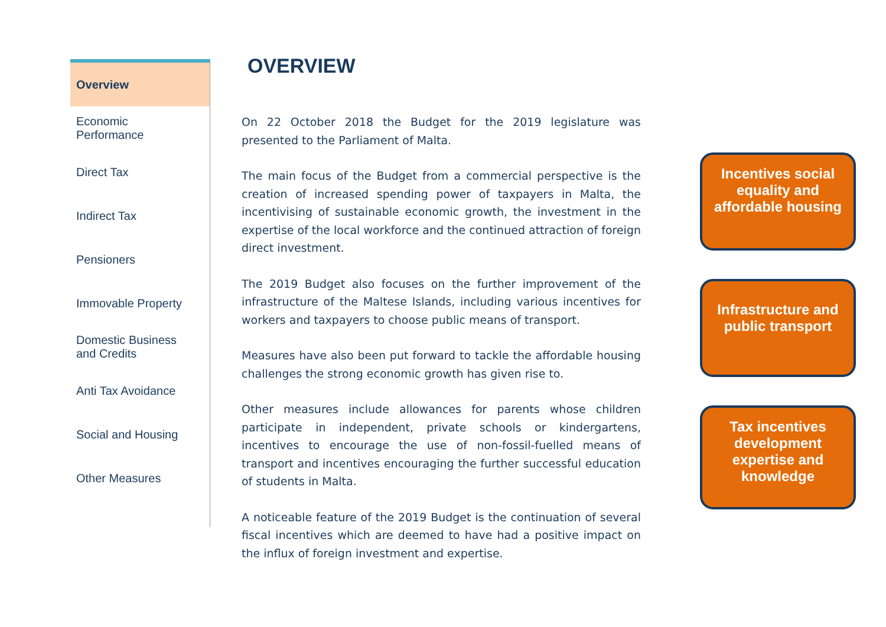Overview
Economic
Performance
Direct Tax
Indirect Tax
Pensioners
Immovable Property
Domestic Business
and Credits
Anti Tax Avoidance
Social and Housing
Other Measures
OVERVIEW
On 22 October 2018 the Budget for the 2019 legislature was presented to the Parliament of Malta.
The main focus of the Budget from a commercial perspective is the creation of increased spending power of taxpayers in Malta, the incentivising of sustainable economic growth, the investment in the expertise of the local workforce and the continued attraction of foreign direct investment.
The 2019 Budget also focuses on the further improvement of the infrastructure of the Maltese Islands, including various incentives for workers and taxpayers to choose public means of transport.
Measures have also been put forward to tackle the affordable housing challenges the strong economic growth has given rise to.
Other measures include allowances for parents whose children participate in independent, private schools or kindergartens, incentives to encourage the use of non-fossil-fuelled means of transport and incentives encouraging the further successful education of students in Malta.
A noticeable feature of the 2019 Budget is the continuation of several fiscal incentives which are deemed to have had a positive impact on the influx of foreign investment and expertise.
Incentives social equality and affordable housing
Infrastructure and public transport
Tax incentives development expertise and knowledge